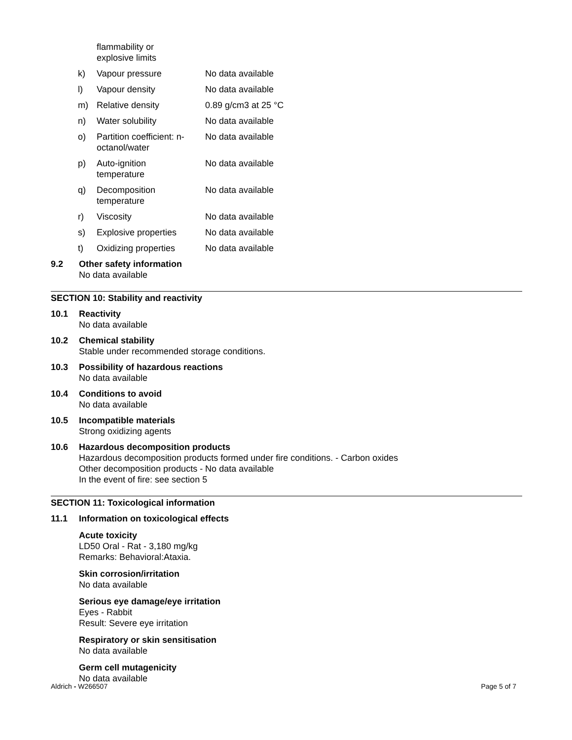| | flammability or explosive limits | |
| k) | Vapour pressure | No data available |
| l) | Vapour density | No data available |
| m) | Relative density | 0.89 g/cm3 at 25 °C |
| n) | Water solubility | No data available |
| o) | Partition coefficient: n- octanol/water | No data available |
| p) | Auto-ignition temperature | No data available |
| q) | Decomposition temperature | No data available |
| r) | Viscosity | No data available |
| s) | Explosive properties | No data available |
| t) | Oxidizing properties | No data available |
9.2 Other safety information
No data available
SECTION 10: Stability and reactivity
10.1 Reactivity
No data available
10.2 Chemical stability
Stable under recommended storage conditions.
10.3 Possibility of hazardous reactions
No data available
10.4 Conditions to avoid
No data available
10.5 Incompatible materials
Strong oxidizing agents
10.6 Hazardous decomposition products
Hazardous decomposition products formed under fire conditions. - Carbon oxides
Other decomposition products - No data available
In the event of fire: see section 5
SECTION 11: Toxicological information
11.1 Information on toxicological effects
Acute toxicity
LD50 Oral - Rat - 3,180 mg/kg
Remarks: Behavioral:Ataxia.
Skin corrosion/irritation
No data available
Serious eye damage/eye irritation
Eyes - Rabbit
Result: Severe eye irritation
Respiratory or skin sensitisation
No data available
Germ cell mutagenicity
No data available
Aldrich - W266507 Page 5 of 7